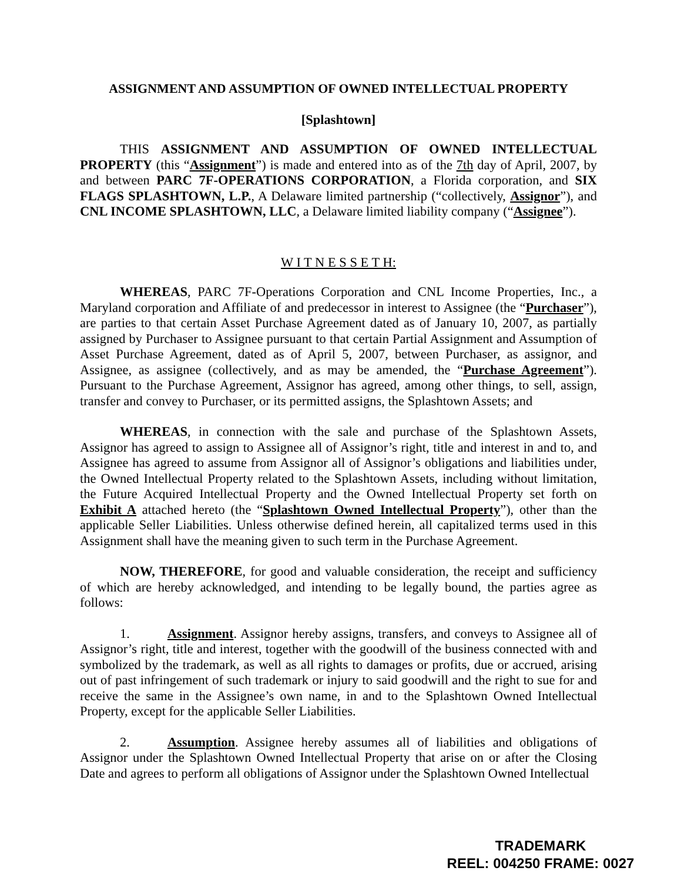ASSIGNMENT AND ASSUMPTION OF OWNED INTELLECTUAL PROPERTY
[Splashtown]
THIS ASSIGNMENT AND ASSUMPTION OF OWNED INTELLECTUAL PROPERTY (this “Assignment”) is made and entered into as of the 7th day of April, 2007, by and between PARC 7F-OPERATIONS CORPORATION, a Florida corporation, and SIX FLAGS SPLASHTOWN, L.P., A Delaware limited partnership (“collectively, Assignor”), and CNL INCOME SPLASHTOWN, LLC, a Delaware limited liability company (“Assignee”).
W I T N E S S E T H:
WHEREAS, PARC 7F-Operations Corporation and CNL Income Properties, Inc., a Maryland corporation and Affiliate of and predecessor in interest to Assignee (the “Purchaser”), are parties to that certain Asset Purchase Agreement dated as of January 10, 2007, as partially assigned by Purchaser to Assignee pursuant to that certain Partial Assignment and Assumption of Asset Purchase Agreement, dated as of April 5, 2007, between Purchaser, as assignor, and Assignee, as assignee (collectively, and as may be amended, the “Purchase Agreement”). Pursuant to the Purchase Agreement, Assignor has agreed, among other things, to sell, assign, transfer and convey to Purchaser, or its permitted assigns, the Splashtown Assets; and
WHEREAS, in connection with the sale and purchase of the Splashtown Assets, Assignor has agreed to assign to Assignee all of Assignor’s right, title and interest in and to, and Assignee has agreed to assume from Assignor all of Assignor’s obligations and liabilities under, the Owned Intellectual Property related to the Splashtown Assets, including without limitation, the Future Acquired Intellectual Property and the Owned Intellectual Property set forth on Exhibit A attached hereto (the “Splashtown Owned Intellectual Property”), other than the applicable Seller Liabilities. Unless otherwise defined herein, all capitalized terms used in this Assignment shall have the meaning given to such term in the Purchase Agreement.
NOW, THEREFORE, for good and valuable consideration, the receipt and sufficiency of which are hereby acknowledged, and intending to be legally bound, the parties agree as follows:
1. Assignment. Assignor hereby assigns, transfers, and conveys to Assignee all of Assignor’s right, title and interest, together with the goodwill of the business connected with and symbolized by the trademark, as well as all rights to damages or profits, due or accrued, arising out of past infringement of such trademark or injury to said goodwill and the right to sue for and receive the same in the Assignee’s own name, in and to the Splashtown Owned Intellectual Property, except for the applicable Seller Liabilities.
2. Assumption. Assignee hereby assumes all of liabilities and obligations of Assignor under the Splashtown Owned Intellectual Property that arise on or after the Closing Date and agrees to perform all obligations of Assignor under the Splashtown Owned Intellectual
TRADEMARK
REEL: 004250 FRAME: 0027